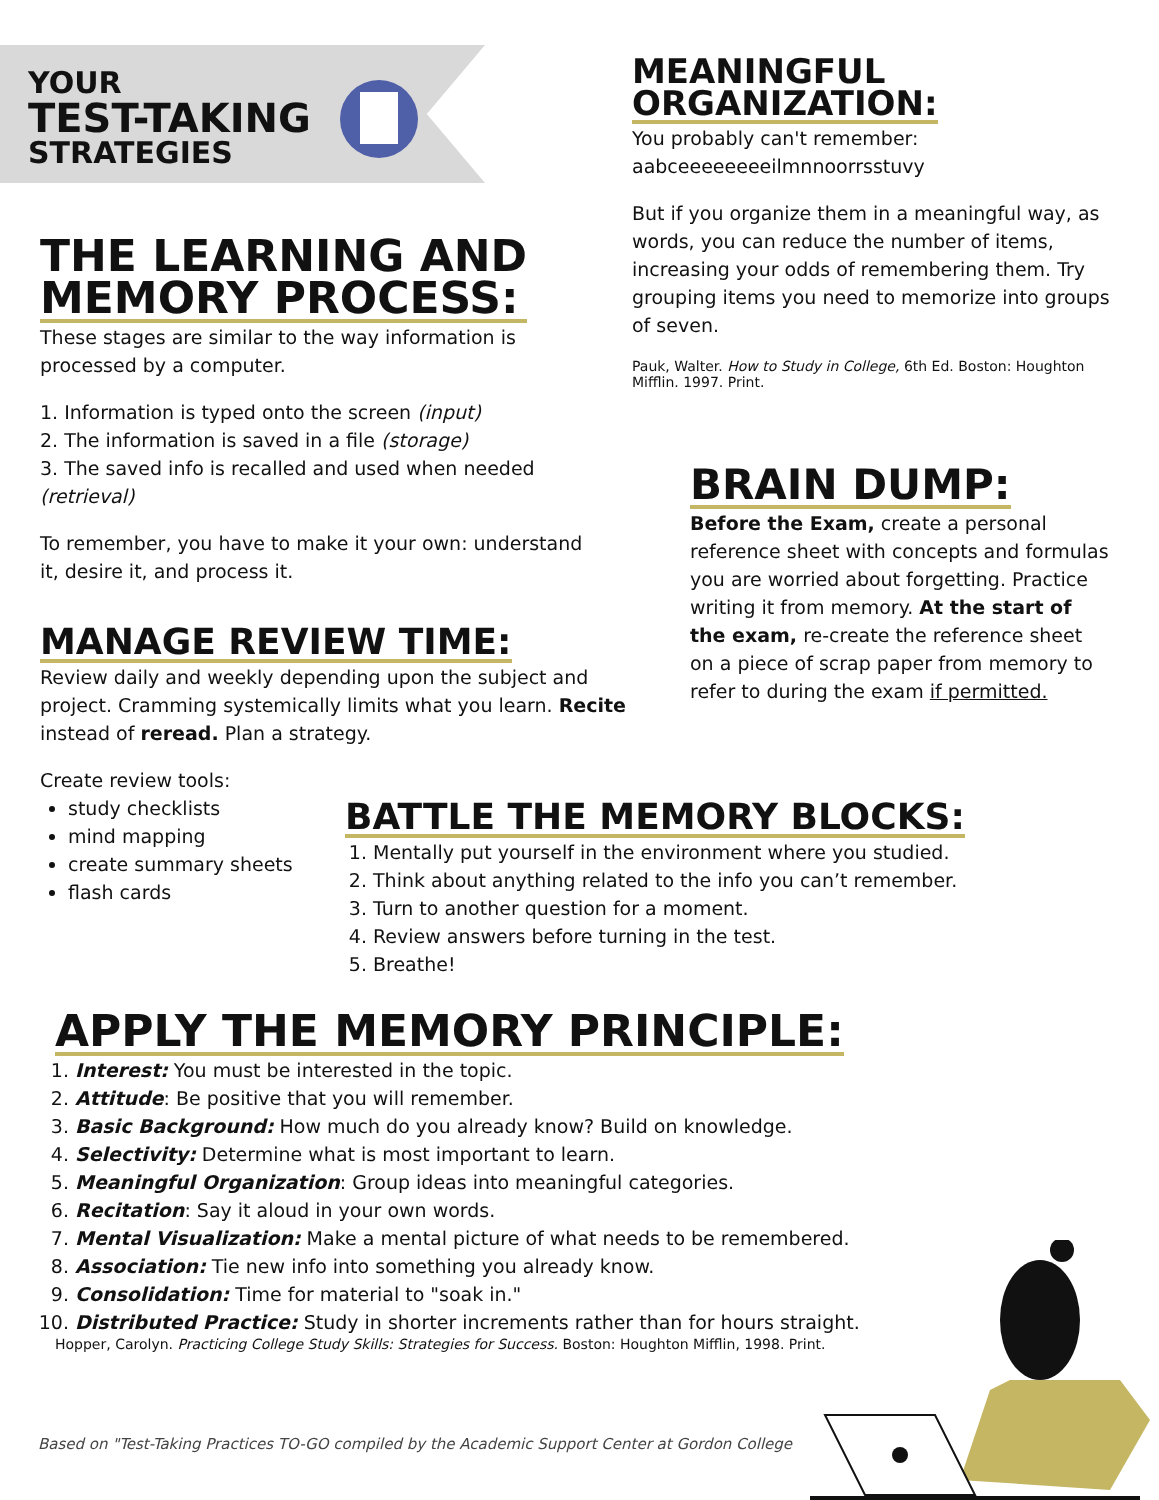YOUR
TEST-TAKING
STRATEGIES
MEANINGFUL
ORGANIZATION:
You probably can't remember:
aabceeeeeeeeilmnnoorrsstuvy
But if you organize them in a meaningful way, as words, you can reduce the number of items, increasing your odds of remembering them. Try grouping items you need to memorize into groups of seven.
Pauk, Walter. How to Study in College, 6th Ed. Boston: Houghton Mifflin. 1997. Print.
THE LEARNING AND
MEMORY PROCESS:
These stages are similar to the way information is processed by a computer.
1. Information is typed onto the screen (input)
2. The information is saved in a file (storage)
3. The saved info is recalled and used when needed (retrieval)
To remember, you have to make it your own: understand it, desire it, and process it.
MANAGE REVIEW TIME:
Review daily and weekly depending upon the subject and project. Cramming systemically limits what you learn. Recite instead of reread. Plan a strategy.
Create review tools:
study checklists
mind mapping
create summary sheets
flash cards
BRAIN DUMP:
Before the Exam, create a personal reference sheet with concepts and formulas you are worried about forgetting. Practice writing it from memory. At the start of the exam, re-create the reference sheet on a piece of scrap paper from memory to refer to during the exam if permitted.
BATTLE THE MEMORY BLOCKS:
1. Mentally put yourself in the environment where you studied.
2. Think about anything related to the info you can’t remember.
3. Turn to another question for a moment.
4. Review answers before turning in the test.
5. Breathe!
APPLY THE MEMORY PRINCIPLE:
1. Interest: You must be interested in the topic.
2. Attitude: Be positive that you will remember.
3. Basic Background: How much do you already know? Build on knowledge.
4. Selectivity: Determine what is most important to learn.
5. Meaningful Organization: Group ideas into meaningful categories.
6. Recitation: Say it aloud in your own words.
7. Mental Visualization: Make a mental picture of what needs to be remembered.
8. Association: Tie new info into something you already know.
9. Consolidation: Time for material to "soak in."
10. Distributed Practice: Study in shorter increments rather than for hours straight.
Hopper, Carolyn. Practicing College Study Skills: Strategies for Success. Boston: Houghton Mifflin, 1998. Print.
Based on "Test-Taking Practices TO-GO compiled by the Academic Support Center at Gordon College